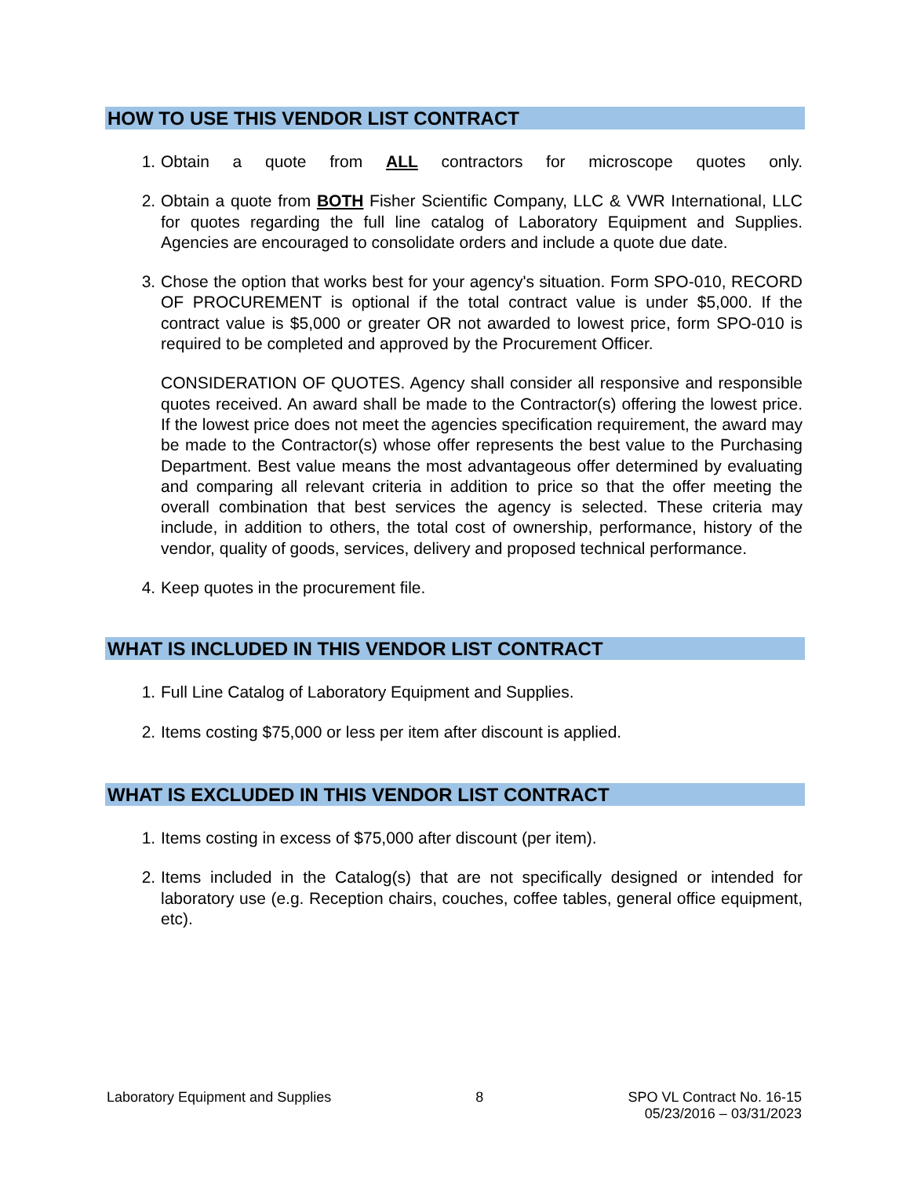HOW TO USE THIS VENDOR LIST CONTRACT
1. Obtain a quote from ALL contractors for microscope quotes only.
2. Obtain a quote from BOTH Fisher Scientific Company, LLC & VWR International, LLC for quotes regarding the full line catalog of Laboratory Equipment and Supplies. Agencies are encouraged to consolidate orders and include a quote due date.
3. Chose the option that works best for your agency's situation. Form SPO-010, RECORD OF PROCUREMENT is optional if the total contract value is under $5,000. If the contract value is $5,000 or greater OR not awarded to lowest price, form SPO-010 is required to be completed and approved by the Procurement Officer.
CONSIDERATION OF QUOTES. Agency shall consider all responsive and responsible quotes received. An award shall be made to the Contractor(s) offering the lowest price. If the lowest price does not meet the agencies specification requirement, the award may be made to the Contractor(s) whose offer represents the best value to the Purchasing Department. Best value means the most advantageous offer determined by evaluating and comparing all relevant criteria in addition to price so that the offer meeting the overall combination that best services the agency is selected. These criteria may include, in addition to others, the total cost of ownership, performance, history of the vendor, quality of goods, services, delivery and proposed technical performance.
4. Keep quotes in the procurement file.
WHAT IS INCLUDED IN THIS VENDOR LIST CONTRACT
1. Full Line Catalog of Laboratory Equipment and Supplies.
2. Items costing $75,000 or less per item after discount is applied.
WHAT IS EXCLUDED IN THIS VENDOR LIST CONTRACT
1. Items costing in excess of $75,000 after discount (per item).
2. Items included in the Catalog(s) that are not specifically designed or intended for laboratory use (e.g. Reception chairs, couches, coffee tables, general office equipment, etc).
Laboratory Equipment and Supplies 8 SPO VL Contract No. 16-15
05/23/2016 – 03/31/2023